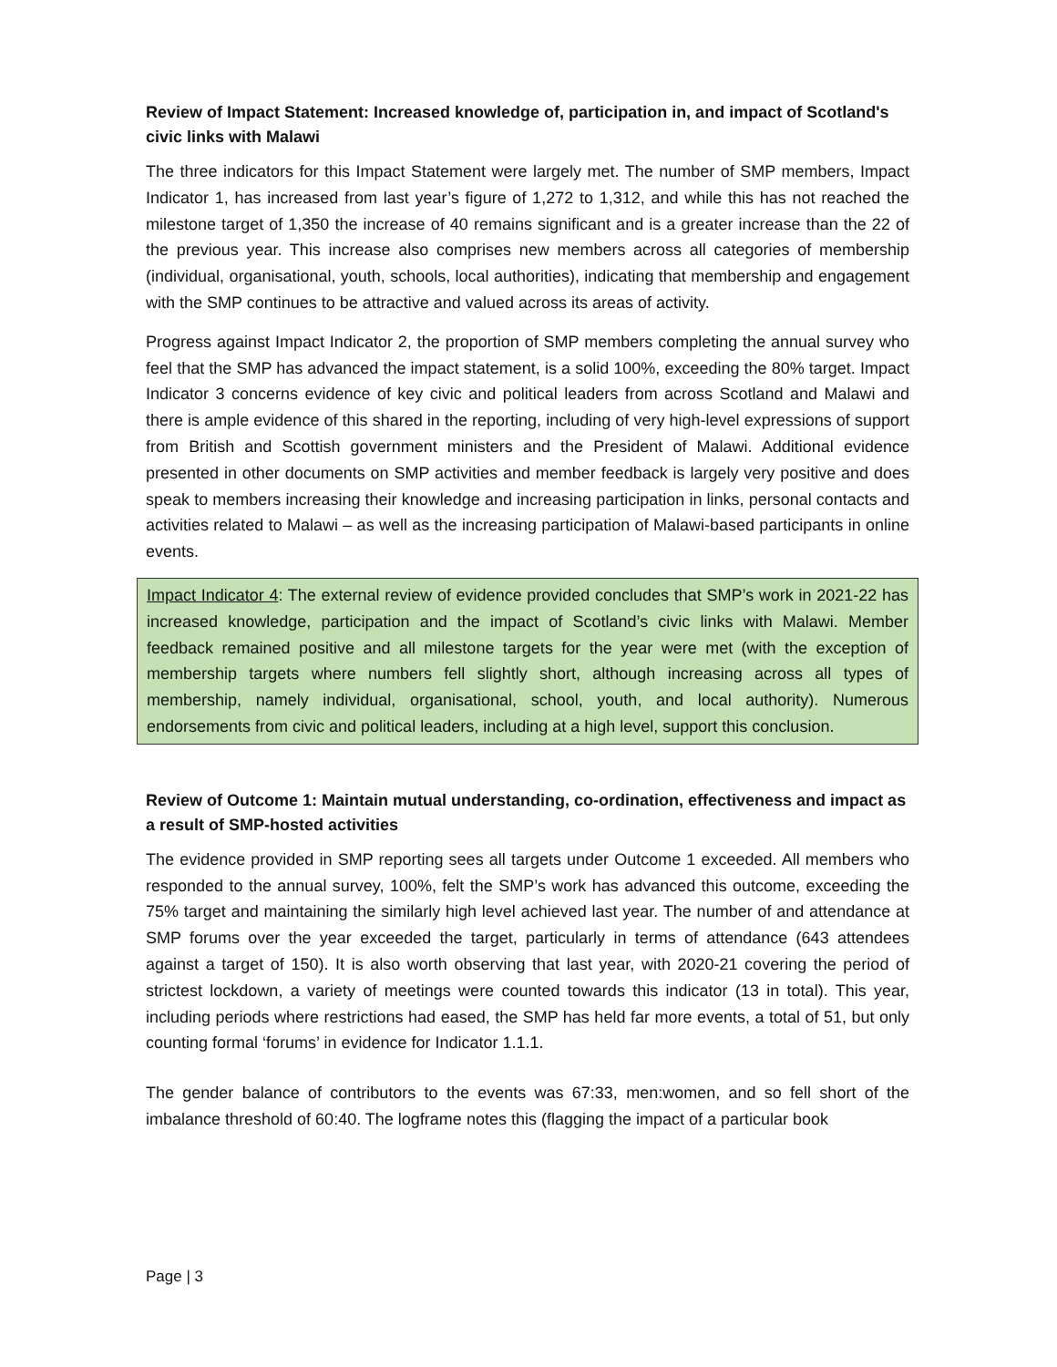Review of Impact Statement: Increased knowledge of, participation in, and impact of Scotland's civic links with Malawi
The three indicators for this Impact Statement were largely met. The number of SMP members, Impact Indicator 1, has increased from last year’s figure of 1,272 to 1,312, and while this has not reached the milestone target of 1,350 the increase of 40 remains significant and is a greater increase than the 22 of the previous year. This increase also comprises new members across all categories of membership (individual, organisational, youth, schools, local authorities), indicating that membership and engagement with the SMP continues to be attractive and valued across its areas of activity.
Progress against Impact Indicator 2, the proportion of SMP members completing the annual survey who feel that the SMP has advanced the impact statement, is a solid 100%, exceeding the 80% target. Impact Indicator 3 concerns evidence of key civic and political leaders from across Scotland and Malawi and there is ample evidence of this shared in the reporting, including of very high-level expressions of support from British and Scottish government ministers and the President of Malawi. Additional evidence presented in other documents on SMP activities and member feedback is largely very positive and does speak to members increasing their knowledge and increasing participation in links, personal contacts and activities related to Malawi – as well as the increasing participation of Malawi-based participants in online events.
Impact Indicator 4: The external review of evidence provided concludes that SMP’s work in 2021-22 has increased knowledge, participation and the impact of Scotland’s civic links with Malawi. Member feedback remained positive and all milestone targets for the year were met (with the exception of membership targets where numbers fell slightly short, although increasing across all types of membership, namely individual, organisational, school, youth, and local authority). Numerous endorsements from civic and political leaders, including at a high level, support this conclusion.
Review of Outcome 1: Maintain mutual understanding, co-ordination, effectiveness and impact as a result of SMP-hosted activities
The evidence provided in SMP reporting sees all targets under Outcome 1 exceeded. All members who responded to the annual survey, 100%, felt the SMP’s work has advanced this outcome, exceeding the 75% target and maintaining the similarly high level achieved last year. The number of and attendance at SMP forums over the year exceeded the target, particularly in terms of attendance (643 attendees against a target of 150). It is also worth observing that last year, with 2020-21 covering the period of strictest lockdown, a variety of meetings were counted towards this indicator (13 in total). This year, including periods where restrictions had eased, the SMP has held far more events, a total of 51, but only counting formal ‘forums’ in evidence for Indicator 1.1.1.
The gender balance of contributors to the events was 67:33, men:women, and so fell short of the imbalance threshold of 60:40. The logframe notes this (flagging the impact of a particular book
Page | 3